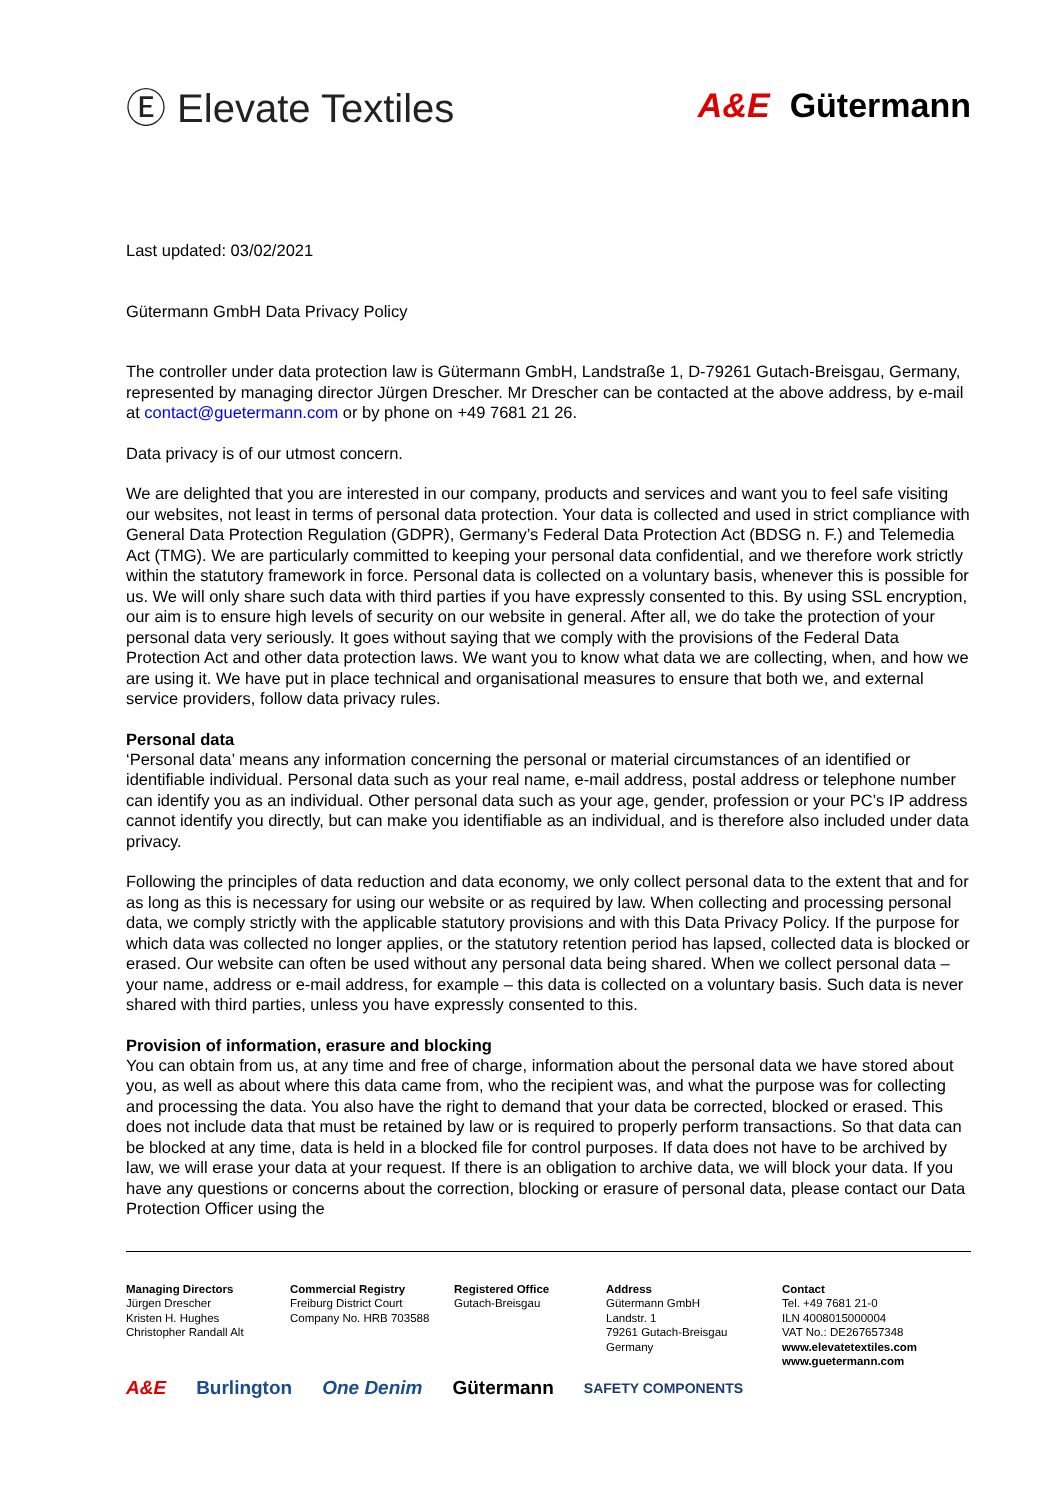Ⓔ Elevate Textiles
A&E Gütermann
Last updated: 03/02/2021
Gütermann GmbH Data Privacy Policy
The controller under data protection law is Gütermann GmbH, Landstraße 1, D-79261 Gutach-Breisgau, Germany, represented by managing director Jürgen Drescher. Mr Drescher can be contacted at the above address, by e-mail at contact@guetermann.com or by phone on +49 7681 21 26.
Data privacy is of our utmost concern.
We are delighted that you are interested in our company, products and services and want you to feel safe visiting our websites, not least in terms of personal data protection. Your data is collected and used in strict compliance with General Data Protection Regulation (GDPR), Germany’s Federal Data Protection Act (BDSG n. F.) and Telemedia Act (TMG). We are particularly committed to keeping your personal data confidential, and we therefore work strictly within the statutory framework in force. Personal data is collected on a voluntary basis, whenever this is possible for us. We will only share such data with third parties if you have expressly consented to this. By using SSL encryption, our aim is to ensure high levels of security on our website in general. After all, we do take the protection of your personal data very seriously. It goes without saying that we comply with the provisions of the Federal Data Protection Act and other data protection laws. We want you to know what data we are collecting, when, and how we are using it. We have put in place technical and organisational measures to ensure that both we, and external service providers, follow data privacy rules.
Personal data
‘Personal data’ means any information concerning the personal or material circumstances of an identified or identifiable individual. Personal data such as your real name, e-mail address, postal address or telephone number can identify you as an individual. Other personal data such as your age, gender, profession or your PC’s IP address cannot identify you directly, but can make you identifiable as an individual, and is therefore also included under data privacy.
Following the principles of data reduction and data economy, we only collect personal data to the extent that and for as long as this is necessary for using our website or as required by law. When collecting and processing personal data, we comply strictly with the applicable statutory provisions and with this Data Privacy Policy. If the purpose for which data was collected no longer applies, or the statutory retention period has lapsed, collected data is blocked or erased. Our website can often be used without any personal data being shared. When we collect personal data – your name, address or e-mail address, for example – this data is collected on a voluntary basis. Such data is never shared with third parties, unless you have expressly consented to this.
Provision of information, erasure and blocking
You can obtain from us, at any time and free of charge, information about the personal data we have stored about you, as well as about where this data came from, who the recipient was, and what the purpose was for collecting and processing the data. You also have the right to demand that your data be corrected, blocked or erased. This does not include data that must be retained by law or is required to properly perform transactions. So that data can be blocked at any time, data is held in a blocked file for control purposes. If data does not have to be archived by law, we will erase your data at your request. If there is an obligation to archive data, we will block your data. If you have any questions or concerns about the correction, blocking or erasure of personal data, please contact our Data Protection Officer using the
Managing Directors
Jürgen Drescher
Kristen H. Hughes
Christopher Randall Alt
Commercial Registry
Freiburg District Court
Company No. HRB 703588
Registered Office
Gutach-Breisgau
Address
Gütermann GmbH
Landstr. 1
79261 Gutach-Breisgau
Germany
Contact
Tel. +49 7681 21-0
ILN 4008015000004
VAT No.: DE267657348
www.elevatetextiles.com
www.guetermann.com
A&E Burlington One Denim Gütermann SAFETY COMPONENTS